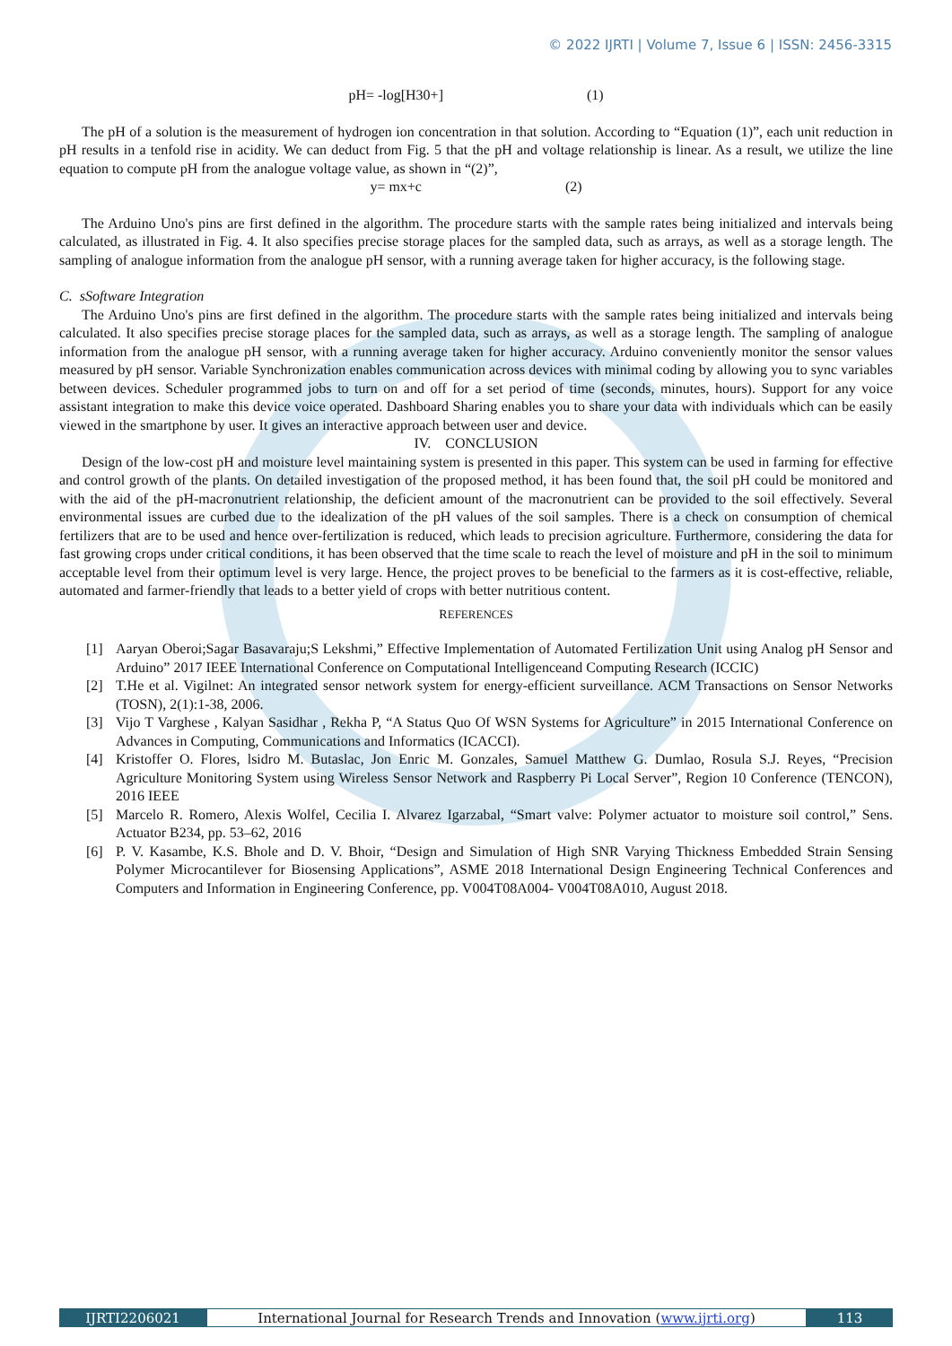© 2022 IJRTI | Volume 7, Issue 6 | ISSN: 2456-3315
pH= -log[H30+] (1)
The pH of a solution is the measurement of hydrogen ion concentration in that solution. According to “Equation (1)”, each unit reduction in pH results in a tenfold rise in acidity. We can deduct from Fig. 5 that the pH and voltage relationship is linear. As a result, we utilize the line equation to compute pH from the analogue voltage value, as shown in “(2)”,
y= mx+c (2)
The Arduino Uno's pins are first defined in the algorithm. The procedure starts with the sample rates being initialized and intervals being calculated, as illustrated in Fig. 4. It also specifies precise storage places for the sampled data, such as arrays, as well as a storage length. The sampling of analogue information from the analogue pH sensor, with a running average taken for higher accuracy, is the following stage.
C. sSoftware Integration
The Arduino Uno's pins are first defined in the algorithm. The procedure starts with the sample rates being initialized and intervals being calculated. It also specifies precise storage places for the sampled data, such as arrays, as well as a storage length. The sampling of analogue information from the analogue pH sensor, with a running average taken for higher accuracy. Arduino conveniently monitor the sensor values measured by pH sensor. Variable Synchronization enables communication across devices with minimal coding by allowing you to sync variables between devices. Scheduler programmed jobs to turn on and off for a set period of time (seconds, minutes, hours). Support for any voice assistant integration to make this device voice operated. Dashboard Sharing enables you to share your data with individuals which can be easily viewed in the smartphone by user. It gives an interactive approach between user and device.
IV. CONCLUSION
Design of the low-cost pH and moisture level maintaining system is presented in this paper. This system can be used in farming for effective and control growth of the plants. On detailed investigation of the proposed method, it has been found that, the soil pH could be monitored and with the aid of the pH-macronutrient relationship, the deficient amount of the macronutrient can be provided to the soil effectively. Several environmental issues are curbed due to the idealization of the pH values of the soil samples. There is a check on consumption of chemical fertilizers that are to be used and hence over-fertilization is reduced, which leads to precision agriculture. Furthermore, considering the data for fast growing crops under critical conditions, it has been observed that the time scale to reach the level of moisture and pH in the soil to minimum acceptable level from their optimum level is very large. Hence, the project proves to be beneficial to the farmers as it is cost-effective, reliable, automated and farmer-friendly that leads to a better yield of crops with better nutritious content.
REFERENCES
[1] Aaryan Oberoi;Sagar Basavaraju;S Lekshmi,” Effective Implementation of Automated Fertilization Unit using Analog pH Sensor and Arduino” 2017 IEEE International Conference on Computational Intelligenceand Computing Research (ICCIC)
[2] T.He et al. Vigilnet: An integrated sensor network system for energy-efficient surveillance. ACM Transactions on Sensor Networks (TOSN), 2(1):1-38, 2006.
[3] Vijo T Varghese , Kalyan Sasidhar , Rekha P, “A Status Quo Of WSN Systems for Agriculture” in 2015 International Conference on Advances in Computing, Communications and Informatics (ICACCI).
[4] Kristoffer O. Flores, lsidro M. Butaslac, Jon Enric M. Gonzales, Samuel Matthew G. Dumlao, Rosula S.J. Reyes, “Precision Agriculture Monitoring System using Wireless Sensor Network and Raspberry Pi Local Server”, Region 10 Conference (TENCON), 2016 IEEE
[5] Marcelo R. Romero, Alexis Wolfel, Cecilia I. Alvarez Igarzabal, “Smart valve: Polymer actuator to moisture soil control,” Sens. Actuator B234, pp. 53–62, 2016
[6] P. V. Kasambe, K.S. Bhole and D. V. Bhoir, “Design and Simulation of High SNR Varying Thickness Embedded Strain Sensing Polymer Microcantilever for Biosensing Applications”, ASME 2018 International Design Engineering Technical Conferences and Computers and Information in Engineering Conference, pp. V004T08A004- V004T08A010, August 2018.
IJRTI2206021 International Journal for Research Trends and Innovation (www.ijrti.org)
113